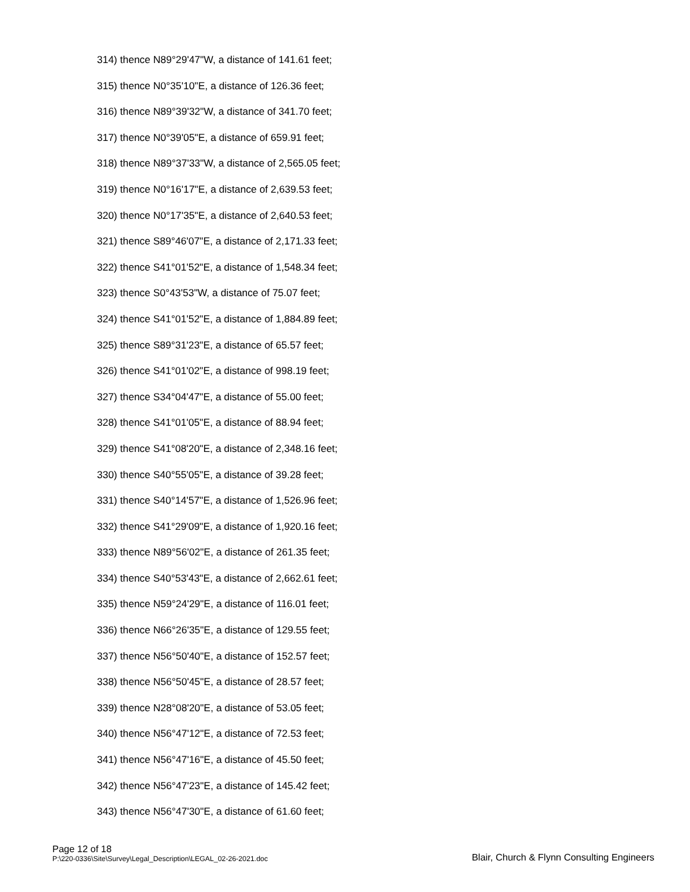314) thence N89°29'47"W, a distance of 141.61 feet;
315) thence N0°35'10"E, a distance of 126.36 feet;
316) thence N89°39'32"W, a distance of 341.70 feet;
317) thence N0°39'05"E, a distance of 659.91 feet;
318) thence N89°37'33"W, a distance of 2,565.05 feet;
319) thence N0°16'17"E, a distance of 2,639.53 feet;
320) thence N0°17'35"E, a distance of 2,640.53 feet;
321) thence S89°46'07"E, a distance of 2,171.33 feet;
322) thence S41°01'52"E, a distance of 1,548.34 feet;
323) thence S0°43'53"W, a distance of 75.07 feet;
324) thence S41°01'52"E, a distance of 1,884.89 feet;
325) thence S89°31'23"E, a distance of 65.57 feet;
326) thence S41°01'02"E, a distance of 998.19 feet;
327) thence S34°04'47"E, a distance of 55.00 feet;
328) thence S41°01'05"E, a distance of 88.94 feet;
329) thence S41°08'20"E, a distance of 2,348.16 feet;
330) thence S40°55'05"E, a distance of 39.28 feet;
331) thence S40°14'57"E, a distance of 1,526.96 feet;
332) thence S41°29'09"E, a distance of 1,920.16 feet;
333) thence N89°56'02"E, a distance of 261.35 feet;
334) thence S40°53'43"E, a distance of 2,662.61 feet;
335) thence N59°24'29"E, a distance of 116.01 feet;
336) thence N66°26'35"E, a distance of 129.55 feet;
337) thence N56°50'40"E, a distance of 152.57 feet;
338) thence N56°50'45"E, a distance of 28.57 feet;
339) thence N28°08'20"E, a distance of 53.05 feet;
340) thence N56°47'12"E, a distance of 72.53 feet;
341) thence N56°47'16"E, a distance of 45.50 feet;
342) thence N56°47'23"E, a distance of 145.42 feet;
343) thence N56°47'30"E, a distance of 61.60 feet;
Page 12 of 18
P:\220-0336\Site\Survey\Legal_Description\LEGAL_02-26-2021.doc
Blair, Church & Flynn Consulting Engineers